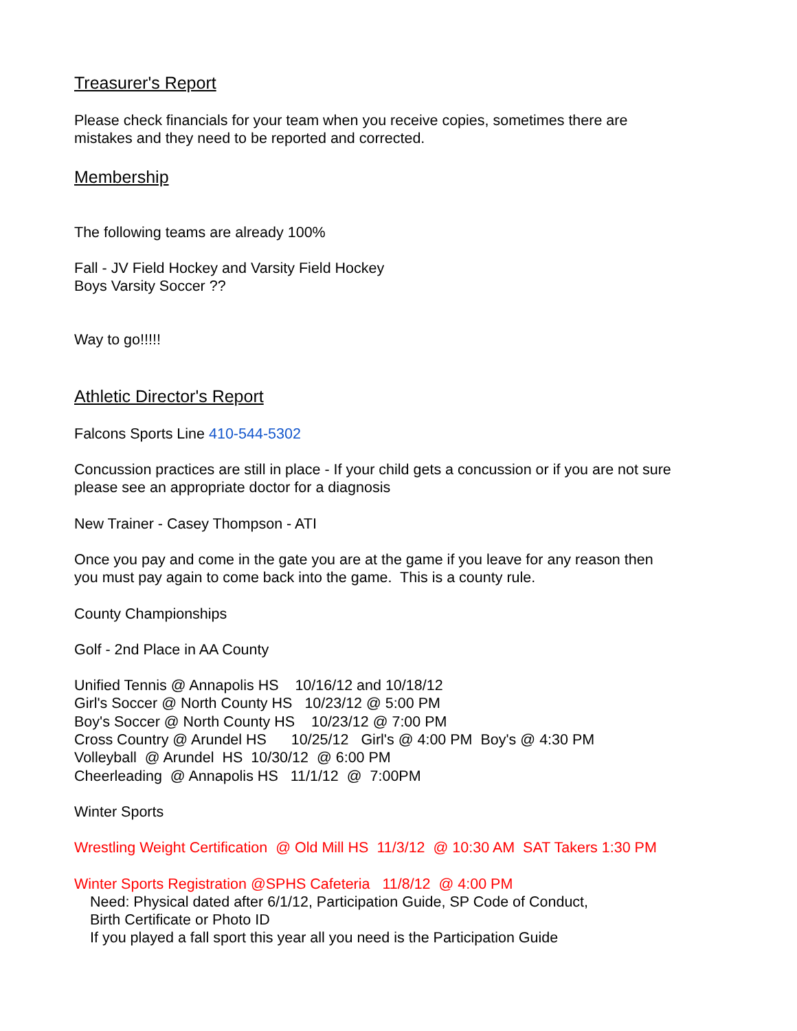Treasurer's Report
Please check financials for your team when you receive copies, sometimes there are
mistakes and they need to be reported and corrected.
Membership
The following teams are already 100%
Fall - JV Field Hockey and Varsity Field Hockey
Boys Varsity Soccer ??
Way to go!!!!!
Athletic Director's Report
Falcons Sports Line 410-544-5302
Concussion practices are still in place - If your child gets a concussion or if you are not sure
please see an appropriate doctor for a diagnosis
New Trainer - Casey Thompson - ATI
Once you pay and come in the gate you are at the game if you leave for any reason then
you must pay again to come back into the game. This is a county rule.
County Championships
Golf - 2nd Place in AA County
Unified Tennis @ Annapolis HS 10/16/12 and 10/18/12 Girl's Soccer @ North County HS 10/23/12 @ 5:00 PM Boy's Soccer @ North County HS 10/23/12 @ 7:00 PM Cross Country @ Arundel HS 10/25/12 Girl's @ 4:00 PM Boy's @ 4:30 PM Volleyball @ Arundel HS 10/30/12 @ 6:00 PM Cheerleading @ Annapolis HS 11/1/12 @ 7:00PM
Winter Sports
Wrestling Weight Certification @ Old Mill HS 11/3/12 @ 10:30 AM SAT Takers 1:30 PM
Winter Sports Registration @SPHS Cafeteria 11/8/12 @ 4:00 PM
Need: Physical dated after 6/1/12, Participation Guide, SP Code of Conduct,
Birth Certificate or Photo ID
If you played a fall sport this year all you need is the Participation Guide